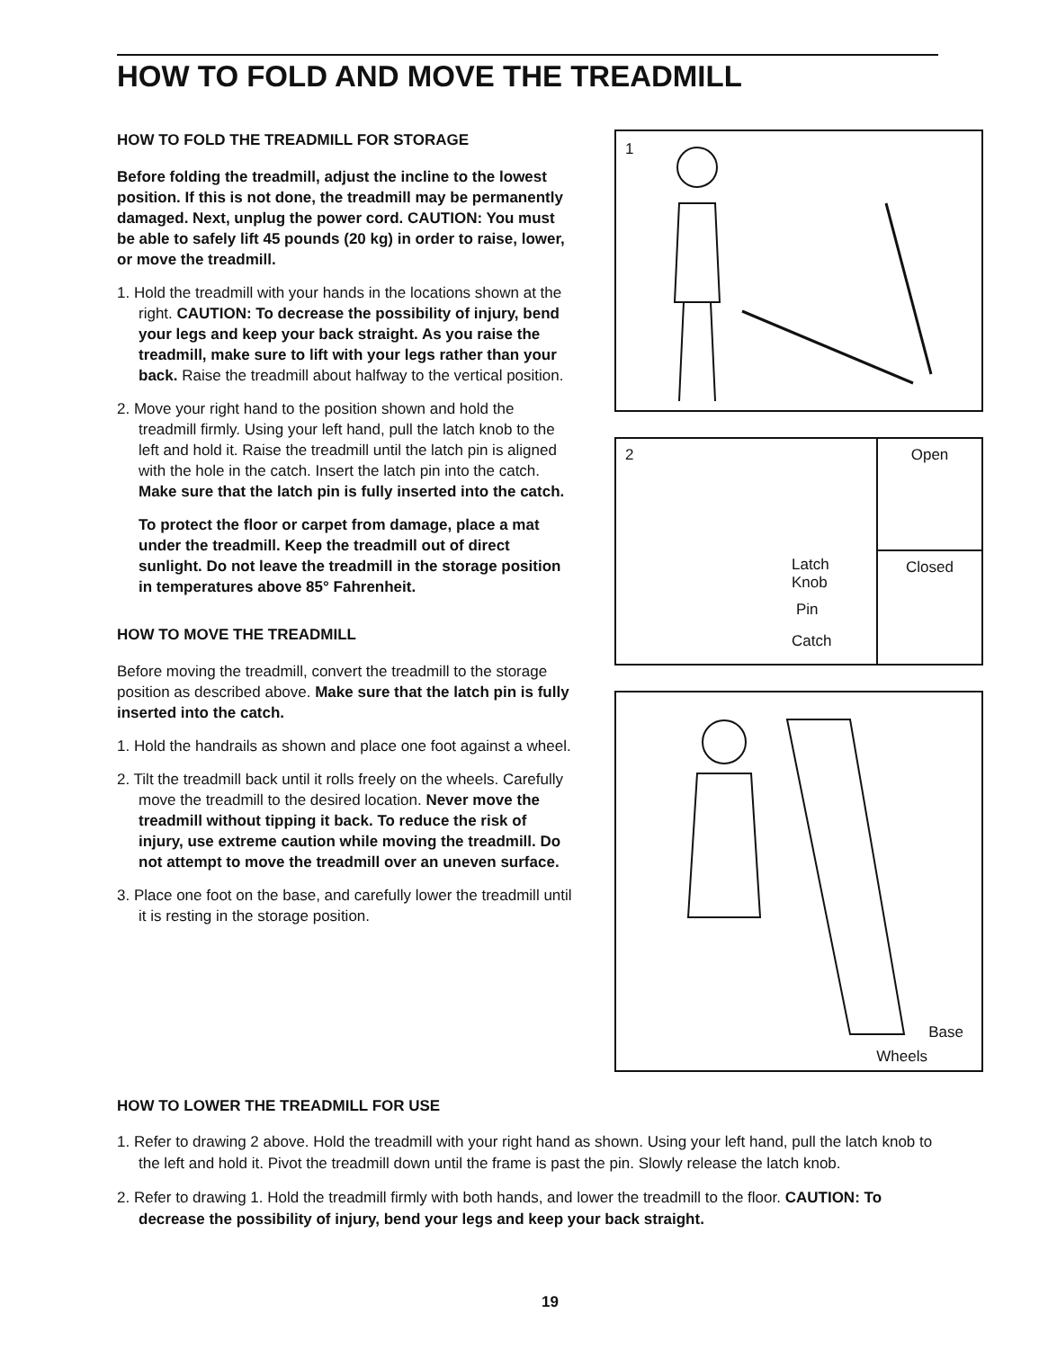HOW TO FOLD AND MOVE THE TREADMILL
HOW TO FOLD THE TREADMILL FOR STORAGE
Before folding the treadmill, adjust the incline to the lowest position. If this is not done, the treadmill may be permanently damaged. Next, unplug the power cord. CAUTION: You must be able to safely lift 45 pounds (20 kg) in order to raise, lower, or move the treadmill.
1. Hold the treadmill with your hands in the locations shown at the right. CAUTION: To decrease the possibility of injury, bend your legs and keep your back straight. As you raise the treadmill, make sure to lift with your legs rather than your back. Raise the treadmill about halfway to the vertical position.
2. Move your right hand to the position shown and hold the treadmill firmly. Using your left hand, pull the latch knob to the left and hold it. Raise the treadmill until the latch pin is aligned with the hole in the catch. Insert the latch pin into the catch. Make sure that the latch pin is fully inserted into the catch.
To protect the floor or carpet from damage, place a mat under the treadmill. Keep the treadmill out of direct sunlight. Do not leave the treadmill in the storage position in temperatures above 85° Fahrenheit.
HOW TO MOVE THE TREADMILL
Before moving the treadmill, convert the treadmill to the storage position as described above. Make sure that the latch pin is fully inserted into the catch.
1. Hold the handrails as shown and place one foot against a wheel.
2. Tilt the treadmill back until it rolls freely on the wheels. Carefully move the treadmill to the desired location. Never move the treadmill without tipping it back. To reduce the risk of injury, use extreme caution while moving the treadmill. Do not attempt to move the treadmill over an uneven surface.
3. Place one foot on the base, and carefully lower the treadmill until it is resting in the storage position.
1
2
Latch
Knob
Pin
Catch
Open
Closed
Base
Wheels
HOW TO LOWER THE TREADMILL FOR USE
1. Refer to drawing 2 above. Hold the treadmill with your right hand as shown. Using your left hand, pull the latch knob to the left and hold it. Pivot the treadmill down until the frame is past the pin. Slowly release the latch knob.
2. Refer to drawing 1. Hold the treadmill firmly with both hands, and lower the treadmill to the floor. CAUTION: To decrease the possibility of injury, bend your legs and keep your back straight.
19